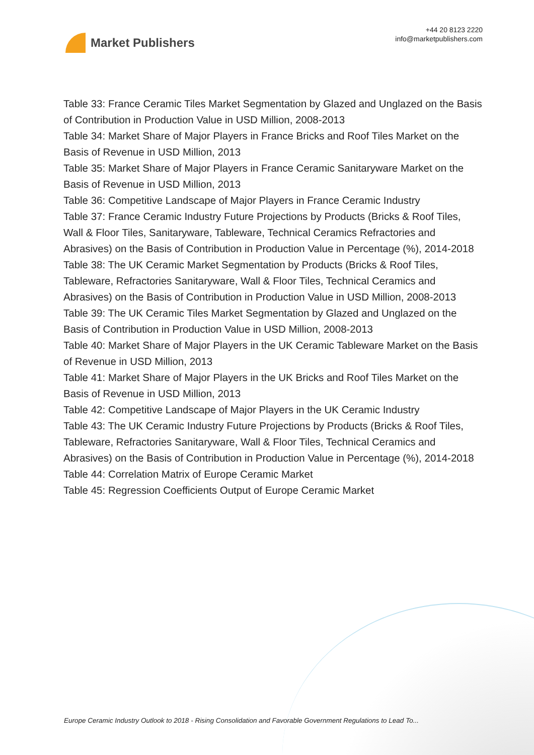Market Publishers
+44 20 8123 2220
info@marketpublishers.com
Table 33: France Ceramic Tiles Market Segmentation by Glazed and Unglazed on the Basis of Contribution in Production Value in USD Million, 2008-2013
Table 34: Market Share of Major Players in France Bricks and Roof Tiles Market on the Basis of Revenue in USD Million, 2013
Table 35: Market Share of Major Players in France Ceramic Sanitaryware Market on the Basis of Revenue in USD Million, 2013
Table 36: Competitive Landscape of Major Players in France Ceramic Industry
Table 37: France Ceramic Industry Future Projections by Products (Bricks & Roof Tiles, Wall & Floor Tiles, Sanitaryware, Tableware, Technical Ceramics Refractories and Abrasives) on the Basis of Contribution in Production Value in Percentage (%), 2014-2018
Table 38: The UK Ceramic Market Segmentation by Products (Bricks & Roof Tiles, Tableware, Refractories Sanitaryware, Wall & Floor Tiles, Technical Ceramics and Abrasives) on the Basis of Contribution in Production Value in USD Million, 2008-2013
Table 39: The UK Ceramic Tiles Market Segmentation by Glazed and Unglazed on the Basis of Contribution in Production Value in USD Million, 2008-2013
Table 40: Market Share of Major Players in the UK Ceramic Tableware Market on the Basis of Revenue in USD Million, 2013
Table 41: Market Share of Major Players in the UK Bricks and Roof Tiles Market on the Basis of Revenue in USD Million, 2013
Table 42: Competitive Landscape of Major Players in the UK Ceramic Industry
Table 43: The UK Ceramic Industry Future Projections by Products (Bricks & Roof Tiles, Tableware, Refractories Sanitaryware, Wall & Floor Tiles, Technical Ceramics and Abrasives) on the Basis of Contribution in Production Value in Percentage (%), 2014-2018
Table 44: Correlation Matrix of Europe Ceramic Market
Table 45: Regression Coefficients Output of Europe Ceramic Market
Europe Ceramic Industry Outlook to 2018 - Rising Consolidation and Favorable Government Regulations to Lead To...